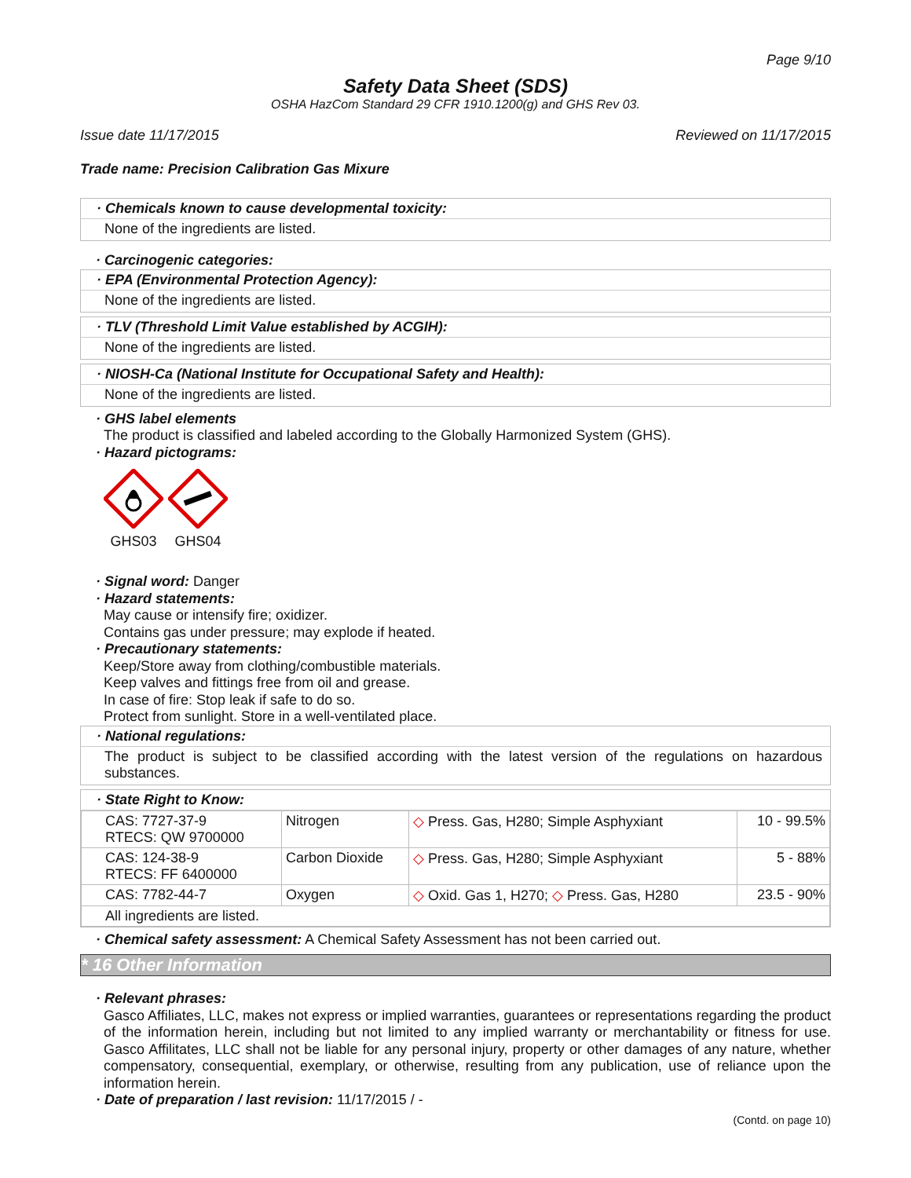Page 9/10
Safety Data Sheet (SDS)
OSHA HazCom Standard 29 CFR 1910.1200(g) and GHS Rev 03.
Issue date 11/17/2015 Reviewed on 11/17/2015
Trade name: Precision Calibration Gas Mixure
· Chemicals known to cause developmental toxicity:
None of the ingredients are listed.
· Carcinogenic categories:
· EPA (Environmental Protection Agency):
None of the ingredients are listed.
· TLV (Threshold Limit Value established by ACGIH):
None of the ingredients are listed.
· NIOSH-Ca (National Institute for Occupational Safety and Health):
None of the ingredients are listed.
· GHS label elements
The product is classified and labeled according to the Globally Harmonized System (GHS).
· Hazard pictograms:
GHS03
GHS04
· Signal word: Danger
· Hazard statements:
May cause or intensify fire; oxidizer.
Contains gas under pressure; may explode if heated.
· Precautionary statements:
Keep/Store away from clothing/combustible materials.
Keep valves and fittings free from oil and grease.
In case of fire: Stop leak if safe to do so.
Protect from sunlight. Store in a well-ventilated place.
· National regulations:
The product is subject to be classified according with the latest version of the regulations on hazardous substances.
· State Right to Know:
| CAS: 7727-37-9 RTECS: QW 9700000 | Nitrogen | ◇ Press. Gas, H280; Simple Asphyxiant | 10 - 99.5% |
| CAS: 124-38-9 RTECS: FF 6400000 | Carbon Dioxide | ◇ Press. Gas, H280; Simple Asphyxiant | 5 - 88% |
| CAS: 7782-44-7 | Oxygen | ◇ Oxid. Gas 1, H270; ◇ Press. Gas, H280 | 23.5 - 90% |
| All ingredients are listed. | | | |
· Chemical safety assessment: A Chemical Safety Assessment has not been carried out.
* 16 Other Information
· Relevant phrases:
Gasco Affiliates, LLC, makes not express or implied warranties, guarantees or representations regarding the product of the information herein, including but not limited to any implied warranty or merchantability or fitness for use. Gasco Affilitates, LLC shall not be liable for any personal injury, property or other damages of any nature, whether compensatory, consequential, exemplary, or otherwise, resulting from any publication, use of reliance upon the information herein.
· Date of preparation / last revision: 11/17/2015 / -
(Contd. on page 10)